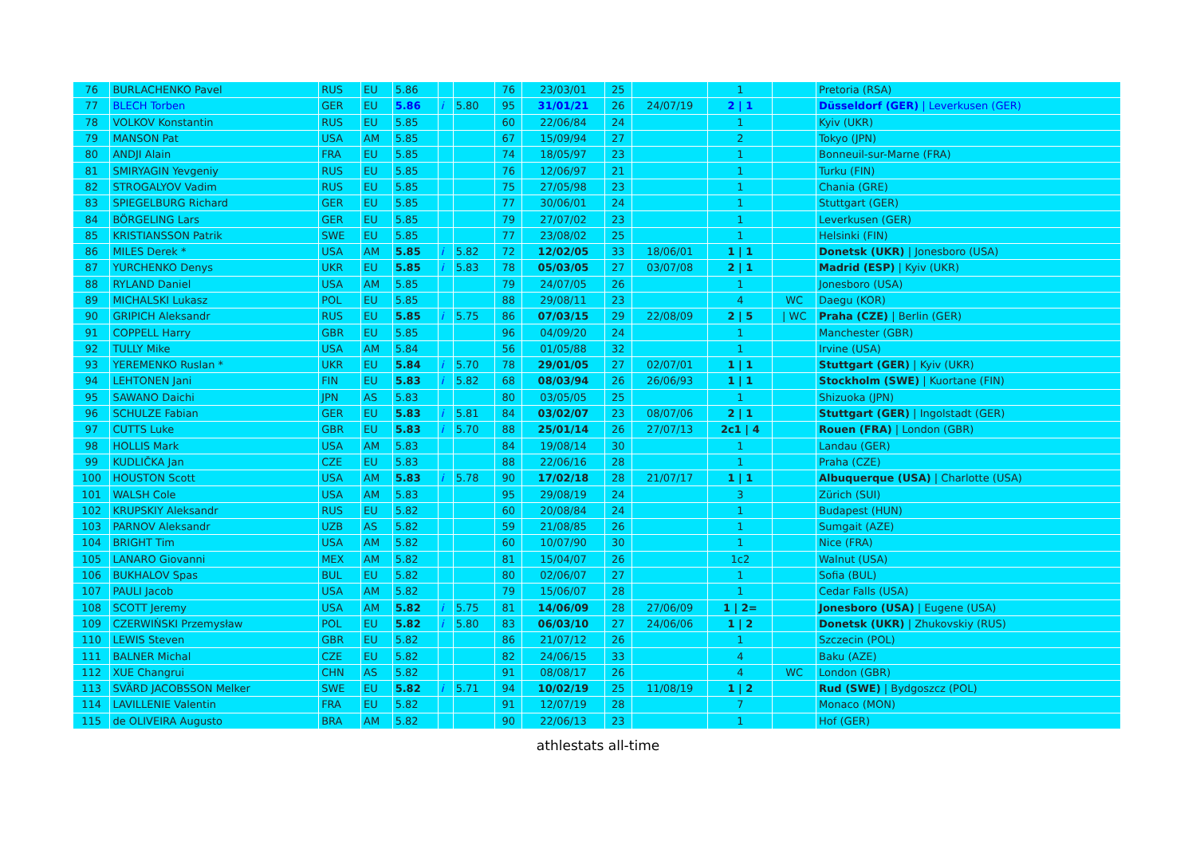| 76 | BURLACHENKO Pavel | RUS | EU | 5.86 | | | 76 | 23/03/01 | 25 | | 1 | | Pretoria (RSA) |
| 77 | BLECH Torben | GER | EU | 5.86 | i | 5.80 | 95 | 31/01/21 | 26 | 24/07/19 | 2 / 1 | | Düsseldorf (GER) / Leverkusen (GER) |
| 78 | VOLKOV Konstantin | RUS | EU | 5.85 | | | 60 | 22/06/84 | 24 | | 1 | | Kyiv (UKR) |
| 79 | MANSON Pat | USA | AM | 5.85 | | | 67 | 15/09/94 | 27 | | 2 | | Tokyo (JPN) |
| 80 | ANDJI Alain | FRA | EU | 5.85 | | | 74 | 18/05/97 | 23 | | 1 | | Bonneuil-sur-Marne (FRA) |
| 81 | SMIRYAGIN Yevgeniy | RUS | EU | 5.85 | | | 76 | 12/06/97 | 21 | | 1 | | Turku (FIN) |
| 82 | STROGALYOV Vadim | RUS | EU | 5.85 | | | 75 | 27/05/98 | 23 | | 1 | | Chania (GRE) |
| 83 | SPIEGELBURG Richard | GER | EU | 5.85 | | | 77 | 30/06/01 | 24 | | 1 | | Stuttgart (GER) |
| 84 | BÖRGELING Lars | GER | EU | 5.85 | | | 79 | 27/07/02 | 23 | | 1 | | Leverkusen (GER) |
| 85 | KRISTIANSSON Patrik | SWE | EU | 5.85 | | | 77 | 23/08/02 | 25 | | 1 | | Helsinki (FIN) |
| 86 | MILES Derek * | USA | AM | 5.85 | i | 5.82 | 72 | 12/02/05 | 33 | 18/06/01 | 1 / 1 | | Donetsk (UKR) / Jonesboro (USA) |
| 87 | YURCHENKO Denys | UKR | EU | 5.85 | i | 5.83 | 78 | 05/03/05 | 27 | 03/07/08 | 2 / 1 | | Madrid (ESP) / Kyiv (UKR) |
| 88 | RYLAND Daniel | USA | AM | 5.85 | | | 79 | 24/07/05 | 26 | | 1 | | Jonesboro (USA) |
| 89 | MICHALSKI Lukasz | POL | EU | 5.85 | | | 88 | 29/08/11 | 23 | | 4 | WC | Daegu (KOR) |
| 90 | GRIPICH Aleksandr | RUS | EU | 5.85 | i | 5.75 | 86 | 07/03/15 | 29 | 22/08/09 | 2 / 5 | / WC | Praha (CZE) / Berlin (GER) |
| 91 | COPPELL Harry | GBR | EU | 5.85 | | | 96 | 04/09/20 | 24 | | 1 | | Manchester (GBR) |
| 92 | TULLY Mike | USA | AM | 5.84 | | | 56 | 01/05/88 | 32 | | 1 | | Irvine (USA) |
| 93 | YEREMENKO Ruslan * | UKR | EU | 5.84 | i | 5.70 | 78 | 29/01/05 | 27 | 02/07/01 | 1 / 1 | | Stuttgart (GER) / Kyiv (UKR) |
| 94 | LEHTONEN Jani | FIN | EU | 5.83 | i | 5.82 | 68 | 08/03/94 | 26 | 26/06/93 | 1 / 1 | | Stockholm (SWE) / Kuortane (FIN) |
| 95 | SAWANO Daichi | JPN | AS | 5.83 | | | 80 | 03/05/05 | 25 | | 1 | | Shizuoka (JPN) |
| 96 | SCHULZE Fabian | GER | EU | 5.83 | i | 5.81 | 84 | 03/02/07 | 23 | 08/07/06 | 2 / 1 | | Stuttgart (GER) / Ingolstadt (GER) |
| 97 | CUTTS Luke | GBR | EU | 5.83 | i | 5.70 | 88 | 25/01/14 | 26 | 27/07/13 | 2c1 / 4 | | Rouen (FRA) / London (GBR) |
| 98 | HOLLIS Mark | USA | AM | 5.83 | | | 84 | 19/08/14 | 30 | | 1 | | Landau (GER) |
| 99 | KUDLIČKA Jan | CZE | EU | 5.83 | | | 88 | 22/06/16 | 28 | | 1 | | Praha (CZE) |
| 100 | HOUSTON Scott | USA | AM | 5.83 | i | 5.78 | 90 | 17/02/18 | 28 | 21/07/17 | 1 / 1 | | Albuquerque (USA) / Charlotte (USA) |
| 101 | WALSH Cole | USA | AM | 5.83 | | | 95 | 29/08/19 | 24 | | 3 | | Zürich (SUI) |
| 102 | KRUPSKIY Aleksandr | RUS | EU | 5.82 | | | 60 | 20/08/84 | 24 | | 1 | | Budapest (HUN) |
| 103 | PARNOV Aleksandr | UZB | AS | 5.82 | | | 59 | 21/08/85 | 26 | | 1 | | Sumgait (AZE) |
| 104 | BRIGHT Tim | USA | AM | 5.82 | | | 60 | 10/07/90 | 30 | | 1 | | Nice (FRA) |
| 105 | LANARO Giovanni | MEX | AM | 5.82 | | | 81 | 15/04/07 | 26 | | 1c2 | | Walnut (USA) |
| 106 | BUKHALOV Spas | BUL | EU | 5.82 | | | 80 | 02/06/07 | 27 | | 1 | | Sofia (BUL) |
| 107 | PAULI Jacob | USA | AM | 5.82 | | | 79 | 15/06/07 | 28 | | 1 | | Cedar Falls (USA) |
| 108 | SCOTT Jeremy | USA | AM | 5.82 | i | 5.75 | 81 | 14/06/09 | 28 | 27/06/09 | 1 / 2= | | Jonesboro (USA) / Eugene (USA) |
| 109 | CZERWIŃSKI Przemysław | POL | EU | 5.82 | i | 5.80 | 83 | 06/03/10 | 27 | 24/06/06 | 1 / 2 | | Donetsk (UKR) / Zhukovskiy (RUS) |
| 110 | LEWIS Steven | GBR | EU | 5.82 | | | 86 | 21/07/12 | 26 | | 1 | | Szczecin (POL) |
| 111 | BALNER Michal | CZE | EU | 5.82 | | | 82 | 24/06/15 | 33 | | 4 | | Baku (AZE) |
| 112 | XUE Changrui | CHN | AS | 5.82 | | | 91 | 08/08/17 | 26 | | 4 | WC | London (GBR) |
| 113 | SVÄRD JACOBSSON Melker | SWE | EU | 5.82 | i | 5.71 | 94 | 10/02/19 | 25 | 11/08/19 | 1 / 2 | | Rud (SWE) / Bydgoszcz (POL) |
| 114 | LAVILLENIE Valentin | FRA | EU | 5.82 | | | 91 | 12/07/19 | 28 | | 7 | | Monaco (MON) |
| 115 | de OLIVEIRA Augusto | BRA | AM | 5.82 | | | 90 | 22/06/13 | 23 | | 1 | | Hof (GER) |
athlestats all-time